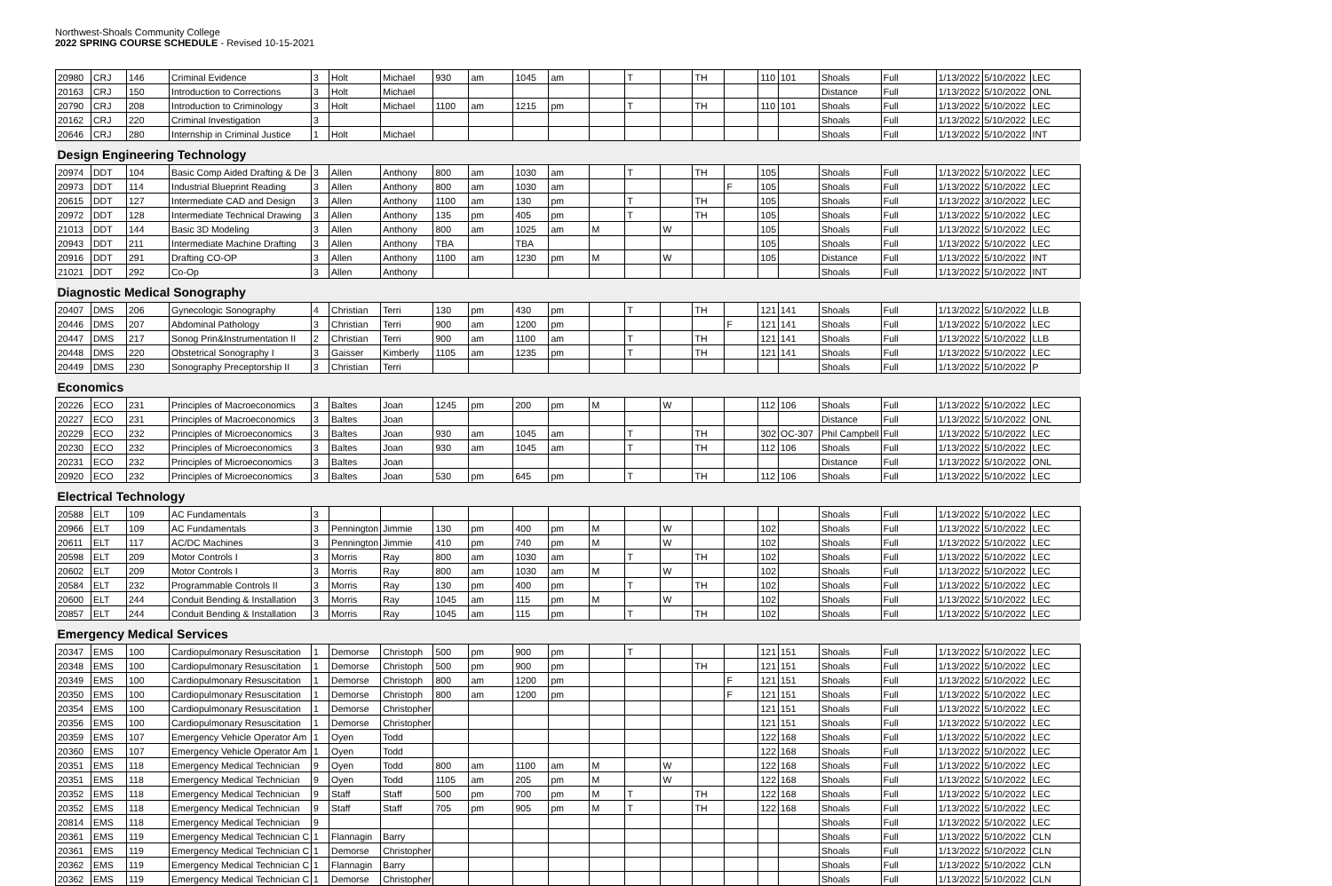Northwest-Shoals Community College
2022 SPRING COURSE SCHEDULE - Revised 10-15-2021
| 20980 | CRJ | 146 | Criminal Evidence | 3 | Holt | Michael | 930 | am | 1045 | am | | T | | TH | | 110 | 101 | Shoals | Full | 1/13/2022 | 5/10/2022 | LEC |
| 20163 | CRJ | 150 | Introduction to Corrections | 3 | Holt | Michael | | | | | | | | | | | | Distance | Full | 1/13/2022 | 5/10/2022 | ONL |
| 20790 | CRJ | 208 | Introduction to Criminology | 3 | Holt | Michael | 1100 | am | 1215 | pm | | T | | TH | | 110 | 101 | Shoals | Full | 1/13/2022 | 5/10/2022 | LEC |
| 20162 | CRJ | 220 | Criminal Investigation | 3 | | | | | | | | | | | | | | Shoals | Full | 1/13/2022 | 5/10/2022 | LEC |
| 20646 | CRJ | 280 | Internship in Criminal Justice | 1 | Holt | Michael | | | | | | | | | | | | Shoals | Full | 1/13/2022 | 5/10/2022 | INT |
| Design Engineering Technology | | | | | | | | | | | | | | | | | | | | | | |
| 20974 | DDT | 104 | Basic Comp Aided Drafting & De | 3 | Allen | Anthony | 800 | am | 1030 | am | | T | | TH | | 105 | | Shoals | Full | 1/13/2022 | 5/10/2022 | LEC |
| 20973 | DDT | 114 | Industrial Blueprint Reading | 3 | Allen | Anthony | 800 | am | 1030 | am | | | | | F | 105 | | Shoals | Full | 1/13/2022 | 5/10/2022 | LEC |
| 20615 | DDT | 127 | Intermediate CAD and Design | 3 | Allen | Anthony | 1100 | am | 130 | pm | | T | | TH | | 105 | | Shoals | Full | 1/13/2022 | 3/10/2022 | LEC |
| 20972 | DDT | 128 | Intermediate Technical Drawing | 3 | Allen | Anthony | 135 | pm | 405 | pm | | T | | TH | | 105 | | Shoals | Full | 1/13/2022 | 5/10/2022 | LEC |
| 21013 | DDT | 144 | Basic 3D Modeling | 3 | Allen | Anthony | 800 | am | 1025 | am | M | | W | | | 105 | | Shoals | Full | 1/13/2022 | 5/10/2022 | LEC |
| 20943 | DDT | 211 | Intermediate Machine Drafting | 3 | Allen | Anthony | TBA | | TBA | | | | | | | 105 | | Shoals | Full | 1/13/2022 | 5/10/2022 | LEC |
| 20916 | DDT | 291 | Drafting CO-OP | 3 | Allen | Anthony | 1100 | am | 1230 | pm | M | | W | | | 105 | | Distance | Full | 1/13/2022 | 5/10/2022 | INT |
| 21021 | DDT | 292 | Co-Op | 3 | Allen | Anthony | | | | | | | | | | | | Shoals | Full | 1/13/2022 | 5/10/2022 | INT |
| Diagnostic Medical Sonography | | | | | | | | | | | | | | | | | | | | | | |
| 20407 | DMS | 206 | Gynecologic Sonography | 4 | Christian | Terri | 130 | pm | 430 | pm | | T | | TH | | 121 | 141 | Shoals | Full | 1/13/2022 | 5/10/2022 | LLB |
| 20446 | DMS | 207 | Abdominal Pathology | 3 | Christian | Terri | 900 | am | 1200 | pm | | | | | F | 121 | 141 | Shoals | Full | 1/13/2022 | 5/10/2022 | LEC |
| 20447 | DMS | 217 | Sonog Prin&Instrumentation II | 2 | Christian | Terri | 900 | am | 1100 | am | | T | | TH | | 121 | 141 | Shoals | Full | 1/13/2022 | 5/10/2022 | LLB |
| 20448 | DMS | 220 | Obstetrical Sonography I | 3 | Gaisser | Kimberly | 1105 | am | 1235 | pm | | T | | TH | | 121 | 141 | Shoals | Full | 1/13/2022 | 5/10/2022 | LEC |
| 20449 | DMS | 230 | Sonography Preceptorship II | 3 | Christian | Terri | | | | | | | | | | | | Shoals | Full | 1/13/2022 | 5/10/2022 | P |
| Economics | | | | | | | | | | | | | | | | | | | | | | |
| 20226 | ECO | 231 | Principles of Macroeconomics | 3 | Baltes | Joan | 1245 | pm | 200 | pm | M | | W | | | 112 | 106 | Shoals | Full | 1/13/2022 | 5/10/2022 | LEC |
| 20227 | ECO | 231 | Principles of Macroeconomics | 3 | Baltes | Joan | | | | | | | | | | | | Distance | Full | 1/13/2022 | 5/10/2022 | ONL |
| 20229 | ECO | 232 | Principles of Microeconomics | 3 | Baltes | Joan | 930 | am | 1045 | am | | T | | TH | | 302 | OC-307 | Phil Campbell | Full | 1/13/2022 | 5/10/2022 | LEC |
| 20230 | ECO | 232 | Principles of Microeconomics | 3 | Baltes | Joan | 930 | am | 1045 | am | | T | | TH | | 112 | 106 | Shoals | Full | 1/13/2022 | 5/10/2022 | LEC |
| 20231 | ECO | 232 | Principles of Microeconomics | 3 | Baltes | Joan | | | | | | | | | | | | Distance | Full | 1/13/2022 | 5/10/2022 | ONL |
| 20920 | ECO | 232 | Principles of Microeconomics | 3 | Baltes | Joan | 530 | pm | 645 | pm | | T | | TH | | 112 | 106 | Shoals | Full | 1/13/2022 | 5/10/2022 | LEC |
| Electrical Technology | | | | | | | | | | | | | | | | | | | | | | |
| 20588 | ELT | 109 | AC Fundamentals | 3 | | | | | | | | | | | | | | Shoals | Full | 1/13/2022 | 5/10/2022 | LEC |
| 20966 | ELT | 109 | AC Fundamentals | 3 | Pennington | Jimmie | 130 | pm | 400 | pm | M | | W | | | 102 | | Shoals | Full | 1/13/2022 | 5/10/2022 | LEC |
| 20611 | ELT | 117 | AC/DC Machines | 3 | Pennington | Jimmie | 410 | pm | 740 | pm | M | | W | | | 102 | | Shoals | Full | 1/13/2022 | 5/10/2022 | LEC |
| 20598 | ELT | 209 | Motor Controls I | 3 | Morris | Ray | 800 | am | 1030 | am | | T | | TH | | 102 | | Shoals | Full | 1/13/2022 | 5/10/2022 | LEC |
| 20602 | ELT | 209 | Motor Controls I | 3 | Morris | Ray | 800 | am | 1030 | am | M | | W | | | 102 | | Shoals | Full | 1/13/2022 | 5/10/2022 | LEC |
| 20584 | ELT | 232 | Programmable Controls II | 3 | Morris | Ray | 130 | pm | 400 | pm | | T | | TH | | 102 | | Shoals | Full | 1/13/2022 | 5/10/2022 | LEC |
| 20600 | ELT | 244 | Conduit Bending & Installation | 3 | Morris | Ray | 1045 | am | 115 | pm | M | | W | | | 102 | | Shoals | Full | 1/13/2022 | 5/10/2022 | LEC |
| 20857 | ELT | 244 | Conduit Bending & Installation | 3 | Morris | Ray | 1045 | am | 115 | pm | | T | | TH | | 102 | | Shoals | Full | 1/13/2022 | 5/10/2022 | LEC |
| Emergency Medical Services | | | | | | | | | | | | | | | | | | | | | | |
| 20347 | EMS | 100 | Cardiopulmonary Resuscitation | 1 | Demorse | Christoph | 500 | pm | 900 | pm | | T | | | | 121 | 151 | Shoals | Full | 1/13/2022 | 5/10/2022 | LEC |
| 20348 | EMS | 100 | Cardiopulmonary Resuscitation | 1 | Demorse | Christoph | 500 | pm | 900 | pm | | | | TH | | 121 | 151 | Shoals | Full | 1/13/2022 | 5/10/2022 | LEC |
| 20349 | EMS | 100 | Cardiopulmonary Resuscitation | 1 | Demorse | Christoph | 800 | am | 1200 | pm | | | | | F | 121 | 151 | Shoals | Full | 1/13/2022 | 5/10/2022 | LEC |
| 20350 | EMS | 100 | Cardiopulmonary Resuscitation | 1 | Demorse | Christoph | 800 | am | 1200 | pm | | | | | F | 121 | 151 | Shoals | Full | 1/13/2022 | 5/10/2022 | LEC |
| 20354 | EMS | 100 | Cardiopulmonary Resuscitation | 1 | Demorse | Christopher | | | | | | | | | | 121 | 151 | Shoals | Full | 1/13/2022 | 5/10/2022 | LEC |
| 20356 | EMS | 100 | Cardiopulmonary Resuscitation | 1 | Demorse | Christopher | | | | | | | | | | 121 | 151 | Shoals | Full | 1/13/2022 | 5/10/2022 | LEC |
| 20359 | EMS | 107 | Emergency Vehicle Operator Am | 1 | Oyen | Todd | | | | | | | | | | 122 | 168 | Shoals | Full | 1/13/2022 | 5/10/2022 | LEC |
| 20360 | EMS | 107 | Emergency Vehicle Operator Am | 1 | Oyen | Todd | | | | | | | | | | 122 | 168 | Shoals | Full | 1/13/2022 | 5/10/2022 | LEC |
| 20351 | EMS | 118 | Emergency Medical Technician | 9 | Oyen | Todd | 800 | am | 1100 | am | M | | W | | | 122 | 168 | Shoals | Full | 1/13/2022 | 5/10/2022 | LEC |
| 20351 | EMS | 118 | Emergency Medical Technician | 9 | Oyen | Todd | 1105 | am | 205 | pm | M | | W | | | 122 | 168 | Shoals | Full | 1/13/2022 | 5/10/2022 | LEC |
| 20352 | EMS | 118 | Emergency Medical Technician | 9 | Staff | Staff | 500 | pm | 700 | pm | M | T | | TH | | 122 | 168 | Shoals | Full | 1/13/2022 | 5/10/2022 | LEC |
| 20352 | EMS | 118 | Emergency Medical Technician | 9 | Staff | Staff | 705 | pm | 905 | pm | M | T | | TH | | 122 | 168 | Shoals | Full | 1/13/2022 | 5/10/2022 | LEC |
| 20814 | EMS | 118 | Emergency Medical Technician | 9 | | | | | | | | | | | | | | Shoals | Full | 1/13/2022 | 5/10/2022 | LEC |
| 20361 | EMS | 119 | Emergency Medical Technician C | 1 | Flannagin | Barry | | | | | | | | | | | | Shoals | Full | 1/13/2022 | 5/10/2022 | CLN |
| 20361 | EMS | 119 | Emergency Medical Technician C | 1 | Demorse | Christopher | | | | | | | | | | | | Shoals | Full | 1/13/2022 | 5/10/2022 | CLN |
| 20362 | EMS | 119 | Emergency Medical Technician C | 1 | Flannagin | Barry | | | | | | | | | | | | Shoals | Full | 1/13/2022 | 5/10/2022 | CLN |
| 20362 | EMS | 119 | Emergency Medical Technician C | 1 | Demorse | Christopher | | | | | | | | | | | | Shoals | Full | 1/13/2022 | 5/10/2022 | CLN |